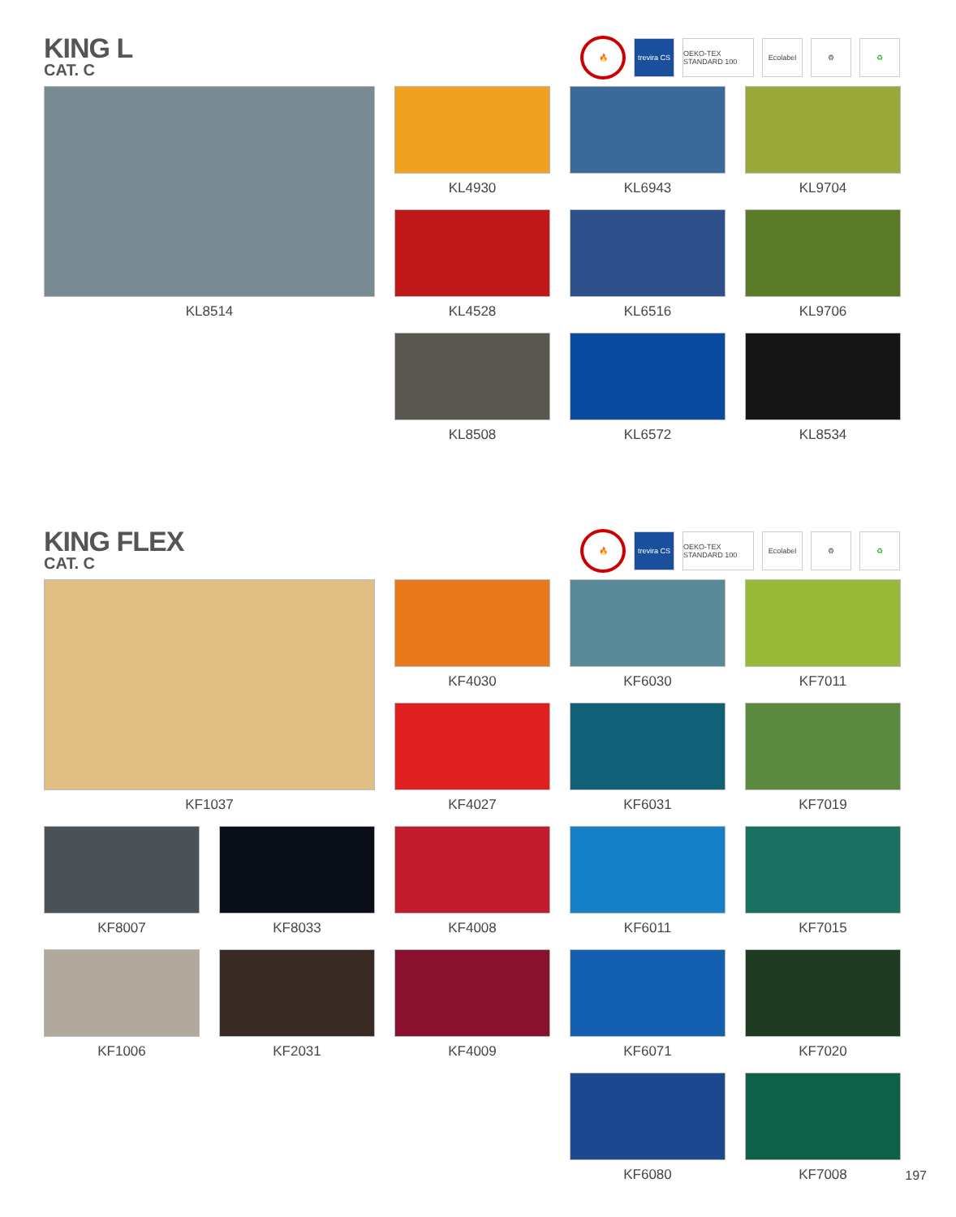KING L
CAT. C
🔥
trevira CS
OEKO-TEX STANDARD 100
Ecolabel ⚙ ♻
KL8514
KL4930
KL6943
KL9704
KL4528
KL6516
KL9706
KL8508
KL6572
KL8534
KING FLEX
CAT. C
🔥
trevira CS
OEKO-TEX STANDARD 100
Ecolabel ⚙ ♻
KF1037
KF4030
KF6030
KF7011
KF4027
KF6031
KF7019
KF8007
KF8033
KF4008
KF6011
KF7015
KF1006
KF2031
KF4009
KF6071
KF7020
KF6080
KF7008
197